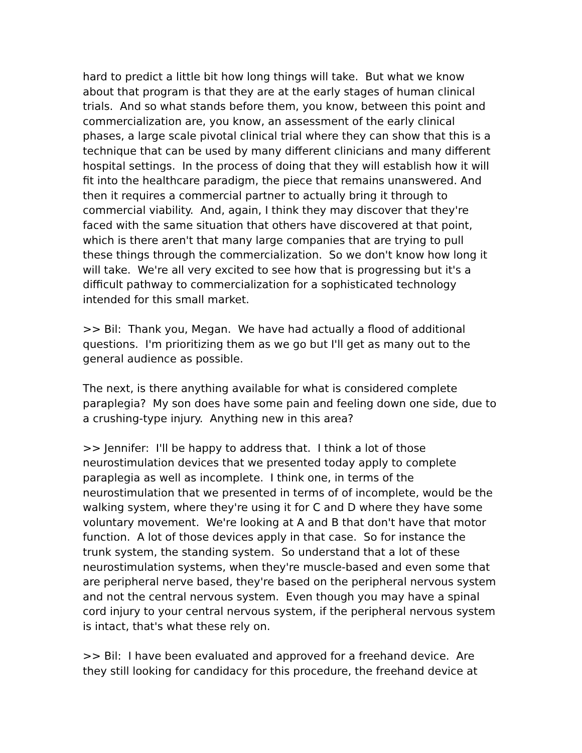hard to predict a little bit how long things will take. But what we know about that program is that they are at the early stages of human clinical trials. And so what stands before them, you know, between this point and commercialization are, you know, an assessment of the early clinical phases, a large scale pivotal clinical trial where they can show that this is a technique that can be used by many different clinicians and many different hospital settings. In the process of doing that they will establish how it will fit into the healthcare paradigm, the piece that remains unanswered. And then it requires a commercial partner to actually bring it through to commercial viability. And, again, I think they may discover that they're faced with the same situation that others have discovered at that point, which is there aren't that many large companies that are trying to pull these things through the commercialization. So we don't know how long it will take. We're all very excited to see how that is progressing but it's a difficult pathway to commercialization for a sophisticated technology intended for this small market.
>> Bil: Thank you, Megan. We have had actually a flood of additional questions. I'm prioritizing them as we go but I'll get as many out to the general audience as possible.
The next, is there anything available for what is considered complete paraplegia? My son does have some pain and feeling down one side, due to a crushing-type injury. Anything new in this area?
>> Jennifer: I'll be happy to address that. I think a lot of those neurostimulation devices that we presented today apply to complete paraplegia as well as incomplete. I think one, in terms of the neurostimulation that we presented in terms of of incomplete, would be the walking system, where they're using it for C and D where they have some voluntary movement. We're looking at A and B that don't have that motor function. A lot of those devices apply in that case. So for instance the trunk system, the standing system. So understand that a lot of these neurostimulation systems, when they're muscle-based and even some that are peripheral nerve based, they're based on the peripheral nervous system and not the central nervous system. Even though you may have a spinal cord injury to your central nervous system, if the peripheral nervous system is intact, that's what these rely on.
>> Bil: I have been evaluated and approved for a freehand device. Are they still looking for candidacy for this procedure, the freehand device at